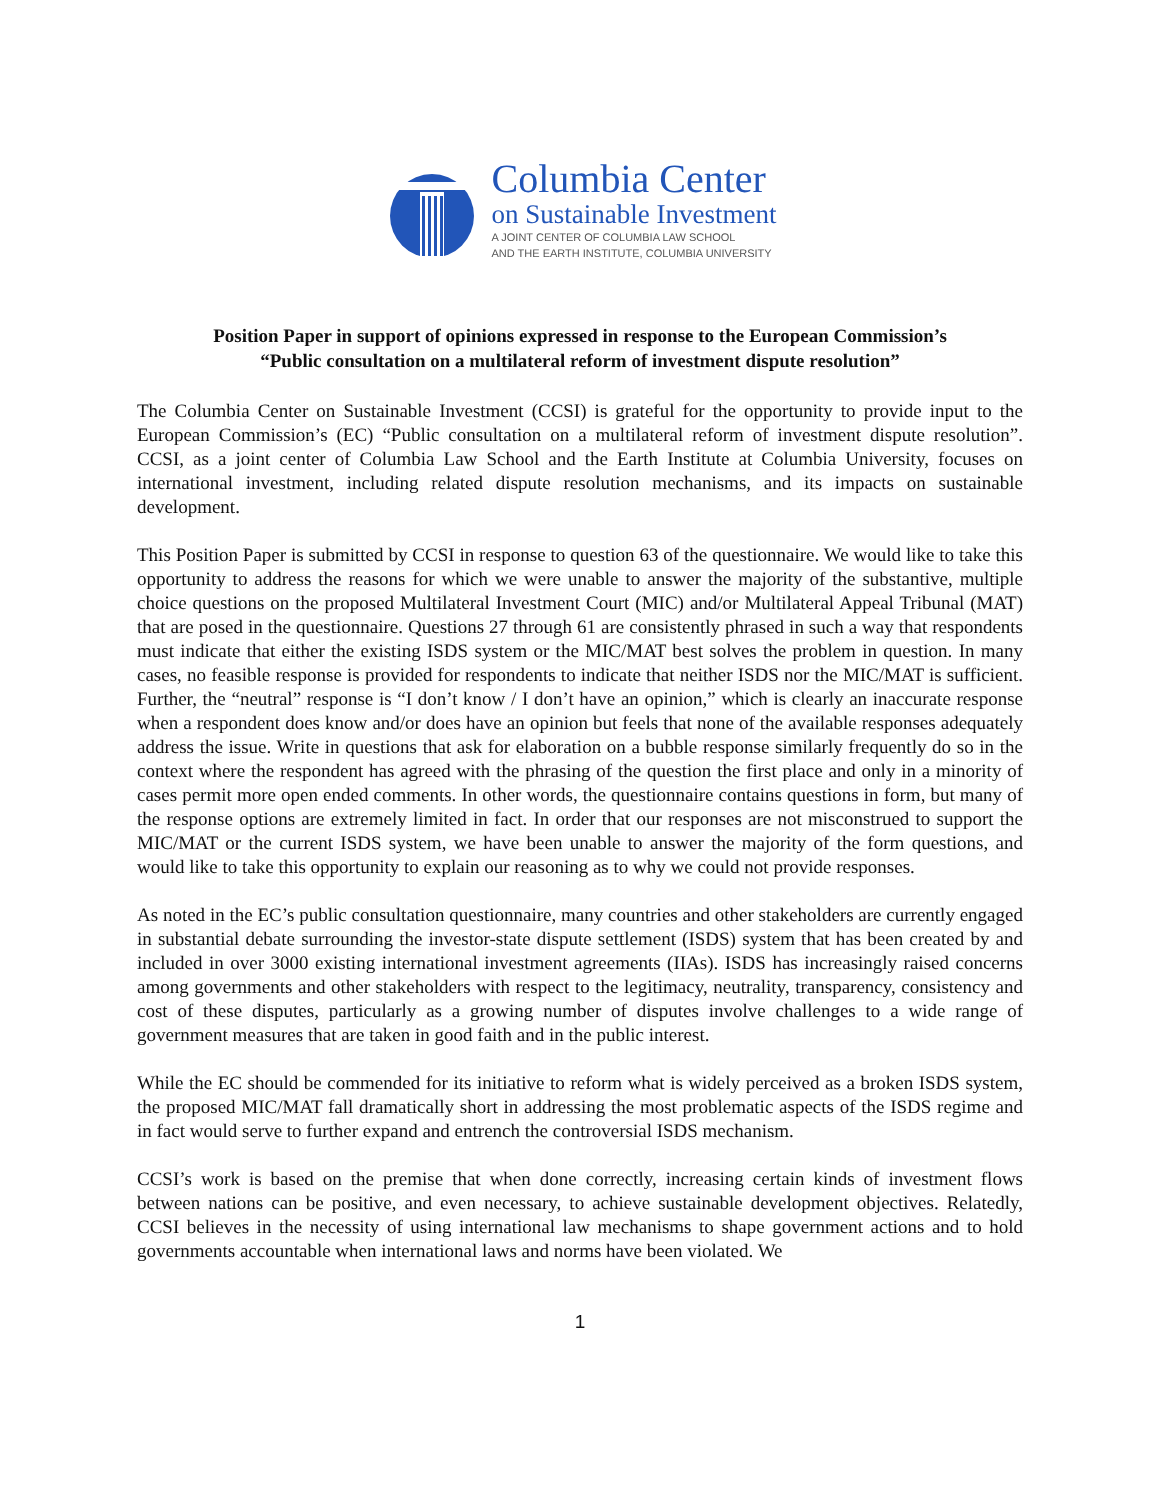Columbia Center
on Sustainable Investment
A JOINT CENTER OF COLUMBIA LAW SCHOOL
AND THE EARTH INSTITUTE, COLUMBIA UNIVERSITY
Position Paper in support of opinions expressed in response to the European Commission’s
“Public consultation on a multilateral reform of investment dispute resolution”
The Columbia Center on Sustainable Investment (CCSI) is grateful for the opportunity to provide input to the European Commission’s (EC) “Public consultation on a multilateral reform of investment dispute resolution”. CCSI, as a joint center of Columbia Law School and the Earth Institute at Columbia University, focuses on international investment, including related dispute resolution mechanisms, and its impacts on sustainable development.
This Position Paper is submitted by CCSI in response to question 63 of the questionnaire. We would like to take this opportunity to address the reasons for which we were unable to answer the majority of the substantive, multiple choice questions on the proposed Multilateral Investment Court (MIC) and/or Multilateral Appeal Tribunal (MAT) that are posed in the questionnaire. Questions 27 through 61 are consistently phrased in such a way that respondents must indicate that either the existing ISDS system or the MIC/MAT best solves the problem in question. In many cases, no feasible response is provided for respondents to indicate that neither ISDS nor the MIC/MAT is sufficient. Further, the “neutral” response is “I don’t know / I don’t have an opinion,” which is clearly an inaccurate response when a respondent does know and/or does have an opinion but feels that none of the available responses adequately address the issue. Write in questions that ask for elaboration on a bubble response similarly frequently do so in the context where the respondent has agreed with the phrasing of the question the first place and only in a minority of cases permit more open ended comments. In other words, the questionnaire contains questions in form, but many of the response options are extremely limited in fact. In order that our responses are not misconstrued to support the MIC/MAT or the current ISDS system, we have been unable to answer the majority of the form questions, and would like to take this opportunity to explain our reasoning as to why we could not provide responses.
As noted in the EC’s public consultation questionnaire, many countries and other stakeholders are currently engaged in substantial debate surrounding the investor-state dispute settlement (ISDS) system that has been created by and included in over 3000 existing international investment agreements (IIAs). ISDS has increasingly raised concerns among governments and other stakeholders with respect to the legitimacy, neutrality, transparency, consistency and cost of these disputes, particularly as a growing number of disputes involve challenges to a wide range of government measures that are taken in good faith and in the public interest.
While the EC should be commended for its initiative to reform what is widely perceived as a broken ISDS system, the proposed MIC/MAT fall dramatically short in addressing the most problematic aspects of the ISDS regime and in fact would serve to further expand and entrench the controversial ISDS mechanism.
CCSI’s work is based on the premise that when done correctly, increasing certain kinds of investment flows between nations can be positive, and even necessary, to achieve sustainable development objectives. Relatedly, CCSI believes in the necessity of using international law mechanisms to shape government actions and to hold governments accountable when international laws and norms have been violated. We
1